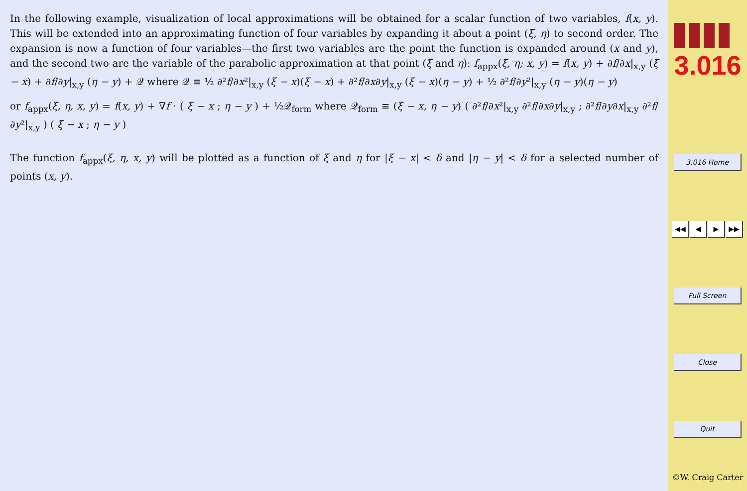In the following example, visualization of local approximations will be obtained for a scalar function of two variables, f(x, y). This will be extended into an approximating function of four variables by expanding it about a point (ξ, η) to second order. The expansion is now a function of four variables—the first two variables are the point the function is expanded around (x and y), and the second two are the variable of the parabolic approximation at that point (ξ and η): f<sub>appx</sub>(ξ, η; x, y) = f(x, y) + ∂f/∂x|<sub>x,y</sub> (ξ − x) + ∂f/∂y|<sub>x,y</sub> (η − y) + 𝒬 where 𝒬 ≡ ½ ∂²f/∂x²|<sub>x,y</sub> (ξ − x)(ξ − x) + ∂²f/∂x∂y|<sub>x,y</sub> (ξ − x)(η − y) + ½ ∂²f/∂y²|<sub>x,y</sub> (η − y)(η − y)
or f<sub>appx</sub>(ξ, η, x, y) = f(x, y) + ∇f · ( ξ − x ; η − y ) + ½𝒬<sub>form</sub> where 𝒬<sub>form</sub> ≡ (ξ − x, η − y) ( ∂²f/∂x²|<sub>x,y</sub> ∂²f/∂x∂y|<sub>x,y</sub> ; ∂²f/∂y∂x|<sub>x,y</sub> ∂²f/∂y²|<sub>x,y</sub> ) ( ξ − x ; η − y )
The function f<sub>appx</sub>(ξ, η, x, y) will be plotted as a function of ξ and η for |ξ − x| < δ and |η − y| < δ for a selected number of points (x, y).
3.016
3.016 Home
◀◀ ◀ ▶ ▶▶
Full Screen
Close
Quit
©W. Craig Carter